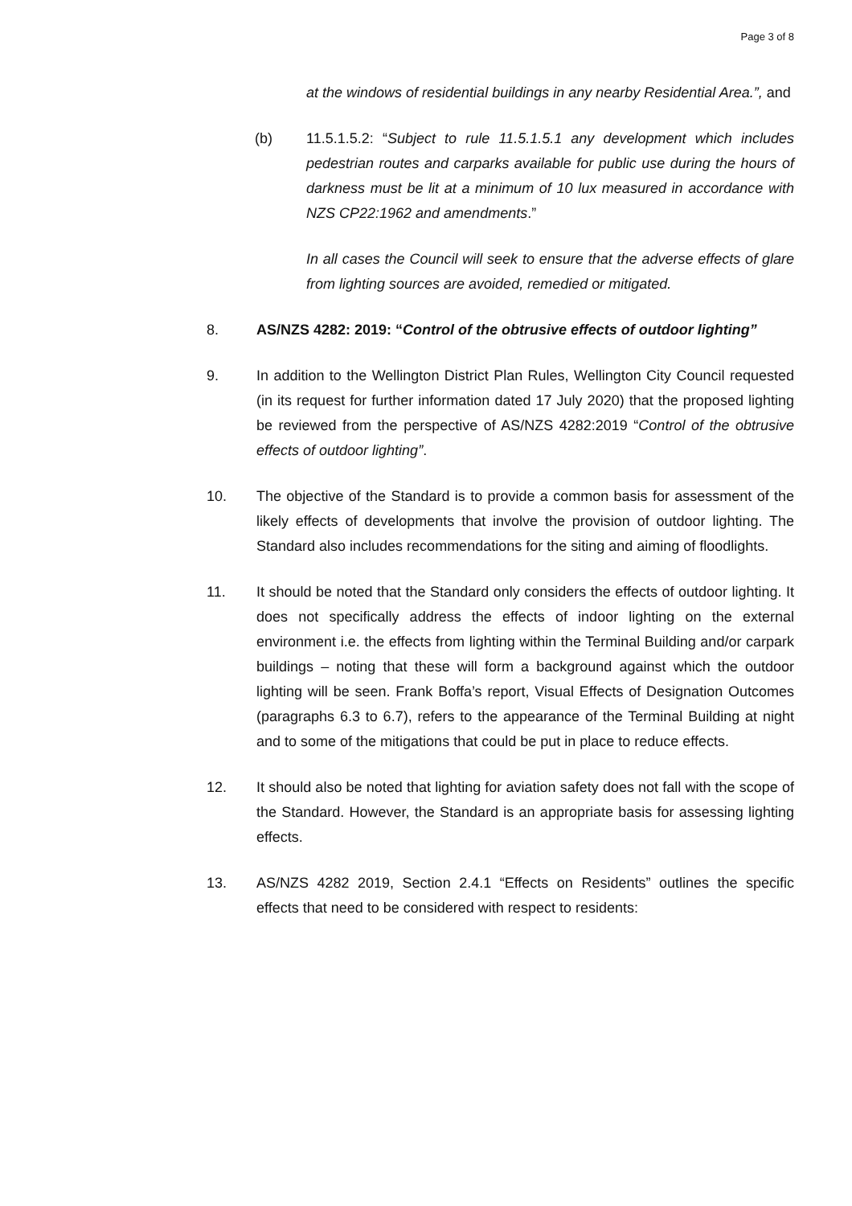Page 3 of 8
at the windows of residential buildings in any nearby Residential Area.”, and
(b) 11.5.1.5.2: “Subject to rule 11.5.1.5.1 any development which includes pedestrian routes and carparks available for public use during the hours of darkness must be lit at a minimum of 10 lux measured in accordance with NZS CP22:1962 and amendments.”
In all cases the Council will seek to ensure that the adverse effects of glare from lighting sources are avoided, remedied or mitigated.
8. AS/NZS 4282: 2019: “Control of the obtrusive effects of outdoor lighting”
9. In addition to the Wellington District Plan Rules, Wellington City Council requested (in its request for further information dated 17 July 2020) that the proposed lighting be reviewed from the perspective of AS/NZS 4282:2019 “Control of the obtrusive effects of outdoor lighting”.
10. The objective of the Standard is to provide a common basis for assessment of the likely effects of developments that involve the provision of outdoor lighting. The Standard also includes recommendations for the siting and aiming of floodlights.
11. It should be noted that the Standard only considers the effects of outdoor lighting. It does not specifically address the effects of indoor lighting on the external environment i.e. the effects from lighting within the Terminal Building and/or carpark buildings – noting that these will form a background against which the outdoor lighting will be seen. Frank Boffa’s report, Visual Effects of Designation Outcomes (paragraphs 6.3 to 6.7), refers to the appearance of the Terminal Building at night and to some of the mitigations that could be put in place to reduce effects.
12. It should also be noted that lighting for aviation safety does not fall with the scope of the Standard. However, the Standard is an appropriate basis for assessing lighting effects.
13. AS/NZS 4282 2019, Section 2.4.1 “Effects on Residents” outlines the specific effects that need to be considered with respect to residents: